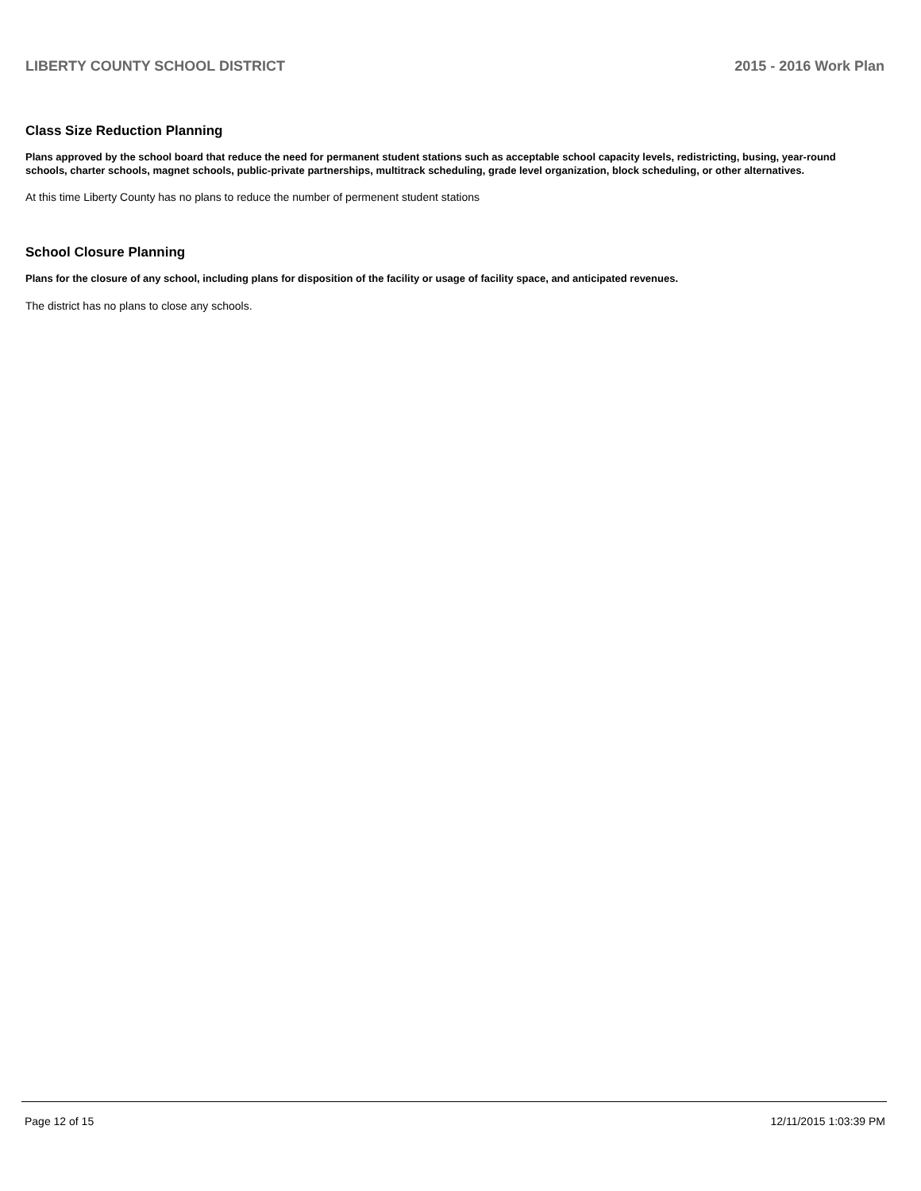LIBERTY COUNTY SCHOOL DISTRICT 2015 - 2016 Work Plan
Class Size Reduction Planning
Plans approved by the school board that reduce the need for permanent student stations such as acceptable school capacity levels, redistricting, busing, year-round schools, charter schools, magnet schools, public-private partnerships, multitrack scheduling, grade level organization, block scheduling, or other alternatives.
At this time Liberty County has no plans to reduce the number of permenent student stations
School Closure Planning
Plans for the closure of any school, including plans for disposition of the facility or usage of facility space, and anticipated revenues.
The district has no plans to close any schools.
Page 12 of 15 12/11/2015 1:03:39 PM